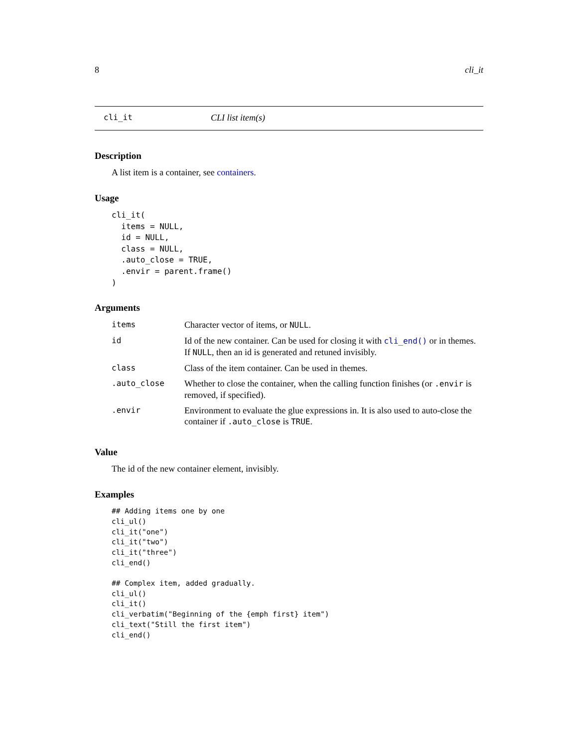8 cli_it
cli_it CLI list item(s)
Description
A list item is a container, see containers.
Usage
cli_it(
  items = NULL,
  id = NULL,
  class = NULL,
  .auto_close = TRUE,
  .envir = parent.frame()
)
Arguments
| items | Character vector of items, or NULL . |
| id | Id of the new container. Can be used for closing it with cli_end() or in themes. If NULL , then an id is generated and retuned invisibly. |
| class | Class of the item container. Can be used in themes. |
| .auto_close | Whether to close the container, when the calling function finishes (or .envir is removed, if specified). |
| .envir | Environment to evaluate the glue expressions in. It is also used to auto-close the container if .auto_close is TRUE . |
Value
The id of the new container element, invisibly.
Examples
## Adding items one by one
cli_ul()
cli_it("one")
cli_it("two")
cli_it("three")
cli_end()

## Complex item, added gradually.
cli_ul()
cli_it()
cli_verbatim("Beginning of the {emph first} item")
cli_text("Still the first item")
cli_end()